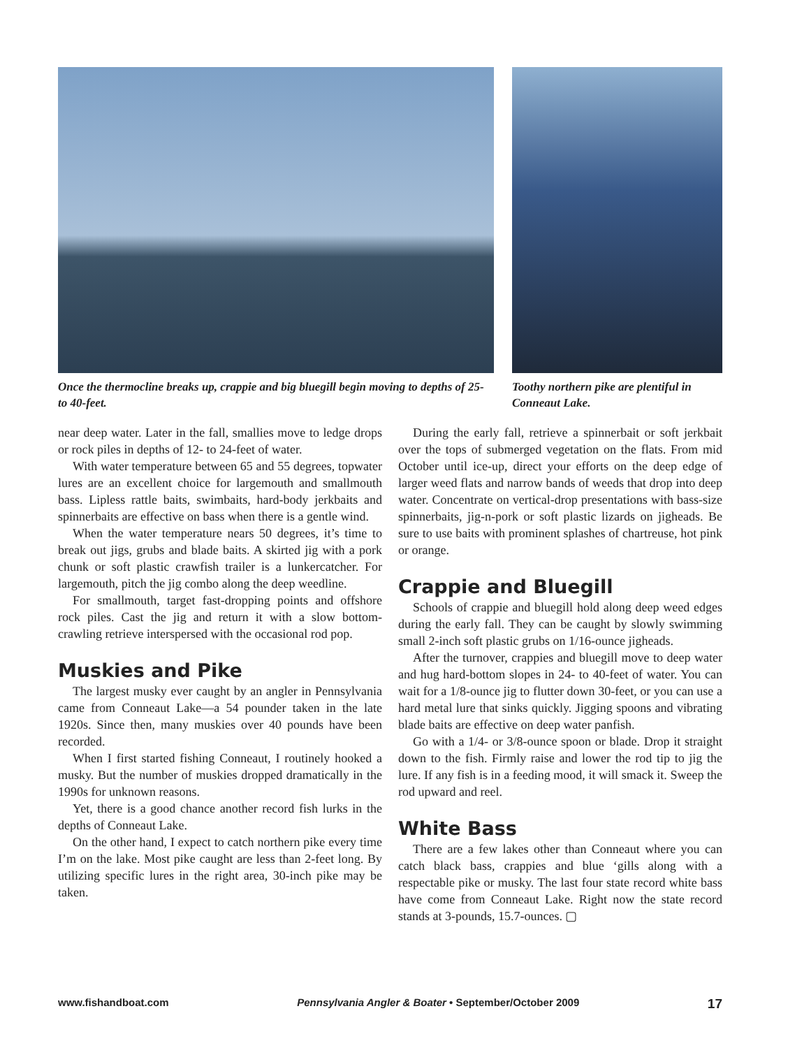Once the thermocline breaks up, crappie and big bluegill begin moving to depths of 25- to 40-feet.
Toothy northern pike are plentiful in Conneaut Lake.
near deep water. Later in the fall, smallies move to ledge drops or rock piles in depths of 12- to 24-feet of water.
With water temperature between 65 and 55 degrees, topwater lures are an excellent choice for largemouth and smallmouth bass. Lipless rattle baits, swimbaits, hard-body jerkbaits and spinnerbaits are effective on bass when there is a gentle wind.
When the water temperature nears 50 degrees, it’s time to break out jigs, grubs and blade baits. A skirted jig with a pork chunk or soft plastic crawfish trailer is a lunkercatcher. For largemouth, pitch the jig combo along the deep weedline.
For smallmouth, target fast-dropping points and offshore rock piles. Cast the jig and return it with a slow bottom-crawling retrieve interspersed with the occasional rod pop.
Muskies and Pike
The largest musky ever caught by an angler in Pennsylvania came from Conneaut Lake—a 54 pounder taken in the late 1920s. Since then, many muskies over 40 pounds have been recorded.
When I first started fishing Conneaut, I routinely hooked a musky. But the number of muskies dropped dramatically in the 1990s for unknown reasons.
Yet, there is a good chance another record fish lurks in the depths of Conneaut Lake.
On the other hand, I expect to catch northern pike every time I’m on the lake. Most pike caught are less than 2-feet long. By utilizing specific lures in the right area, 30-inch pike may be taken.
During the early fall, retrieve a spinnerbait or soft jerkbait over the tops of submerged vegetation on the flats. From mid October until ice-up, direct your efforts on the deep edge of larger weed flats and narrow bands of weeds that drop into deep water. Concentrate on vertical-drop presentations with bass-size spinnerbaits, jig-n-pork or soft plastic lizards on jigheads. Be sure to use baits with prominent splashes of chartreuse, hot pink or orange.
Crappie and Bluegill
Schools of crappie and bluegill hold along deep weed edges during the early fall. They can be caught by slowly swimming small 2-inch soft plastic grubs on 1/16-ounce jigheads.
After the turnover, crappies and bluegill move to deep water and hug hard-bottom slopes in 24- to 40-feet of water. You can wait for a 1/8-ounce jig to flutter down 30-feet, or you can use a hard metal lure that sinks quickly. Jigging spoons and vibrating blade baits are effective on deep water panfish.
Go with a 1/4- or 3/8-ounce spoon or blade. Drop it straight down to the fish. Firmly raise and lower the rod tip to jig the lure. If any fish is in a feeding mood, it will smack it. Sweep the rod upward and reel.
White Bass
There are a few lakes other than Conneaut where you can catch black bass, crappies and blue ‘gills along with a respectable pike or musky. The last four state record white bass have come from Conneaut Lake. Right now the state record stands at 3-pounds, 15.7-ounces. ▢
www.fishandboat.com Pennsylvania Angler & Boater • September/October 2009 17